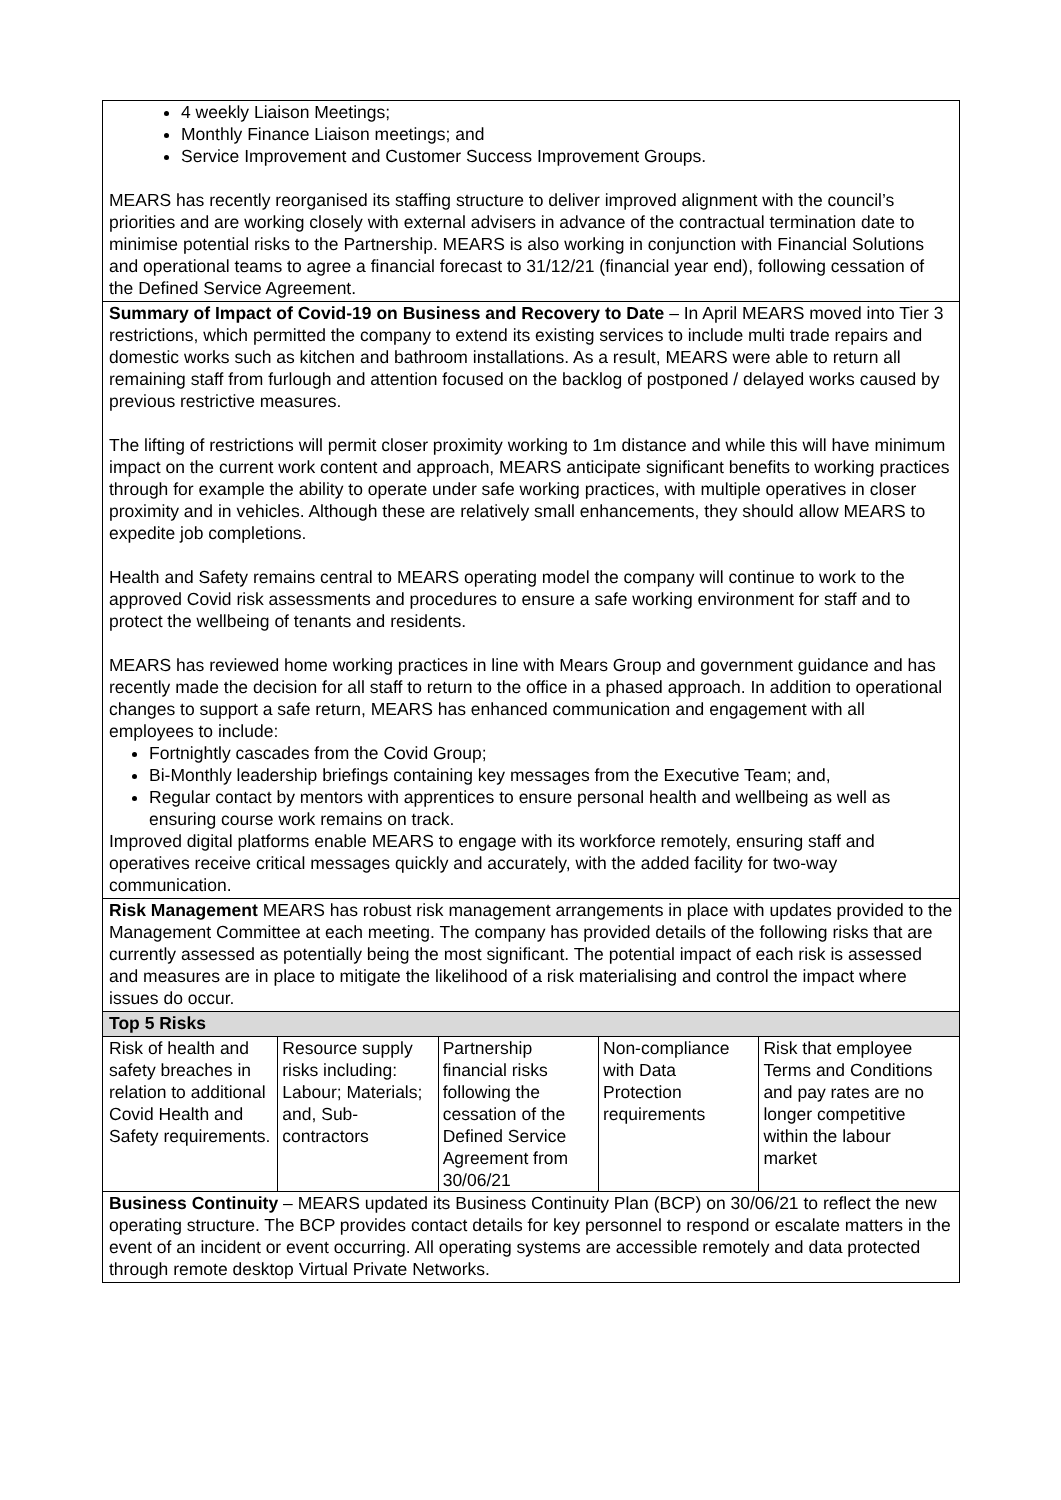| 4 weekly Liaison Meetings; Monthly Finance Liaison meetings; and Service Improvement and Customer Success Improvement Groups. MEARS has recently reorganised its staffing structure to deliver improved alignment with the council’s priorities and are working closely with external advisers in advance of the contractual termination date to minimise potential risks to the Partnership. MEARS is also working in conjunction with Financial Solutions and operational teams to agree a financial forecast to 31/12/21 (financial year end), following cessation of the Defined Service Agreement. |
| Summary of Impact of Covid-19 on Business and Recovery to Date – In April MEARS moved into Tier 3 restrictions, which permitted the company to extend its existing services to include multi trade repairs and domestic works such as kitchen and bathroom installations. As a result, MEARS were able to return all remaining staff from furlough and attention focused on the backlog of postponed / delayed works caused by previous restrictive measures. The lifting of restrictions will permit closer proximity working to 1m distance and while this will have minimum impact on the current work content and approach, MEARS anticipate significant benefits to working practices through for example the ability to operate under safe working practices, with multiple operatives in closer proximity and in vehicles. Although these are relatively small enhancements, they should allow MEARS to expedite job completions. Health and Safety remains central to MEARS operating model the company will continue to work to the approved Covid risk assessments and procedures to ensure a safe working environment for staff and to protect the wellbeing of tenants and residents. MEARS has reviewed home working practices in line with Mears Group and government guidance and has recently made the decision for all staff to return to the office in a phased approach. In addition to operational changes to support a safe return, MEARS has enhanced communication and engagement with all employees to include: Fortnightly cascades from the Covid Group; Bi-Monthly leadership briefings containing key messages from the Executive Team; and, Regular contact by mentors with apprentices to ensure personal health and wellbeing as well as ensuring course work remains on track. Improved digital platforms enable MEARS to engage with its workforce remotely, ensuring staff and operatives receive critical messages quickly and accurately, with the added facility for two-way communication. |
| Risk Management MEARS has robust risk management arrangements in place with updates provided to the Management Committee at each meeting. The company has provided details of the following risks that are currently assessed as potentially being the most significant. The potential impact of each risk is assessed and measures are in place to mitigate the likelihood of a risk materialising and control the impact where issues do occur. |
| Top 5 Risks |
| / Risk of health and safety breaches in relation to additional Covid Health and Safety requirements. / Resource supply risks including: Labour; Materials; and, Sub-contractors / Partnership financial risks following the cessation of the Defined Service Agreement from 30/06/21 / Non-compliance with Data Protection requirements / Risk that employee Terms and Conditions and pay rates are no longer competitive within the labour market / |
| Business Continuity – MEARS updated its Business Continuity Plan (BCP) on 30/06/21 to reflect the new operating structure. The BCP provides contact details for key personnel to respond or escalate matters in the event of an incident or event occurring. All operating systems are accessible remotely and data protected through remote desktop Virtual Private Networks. |